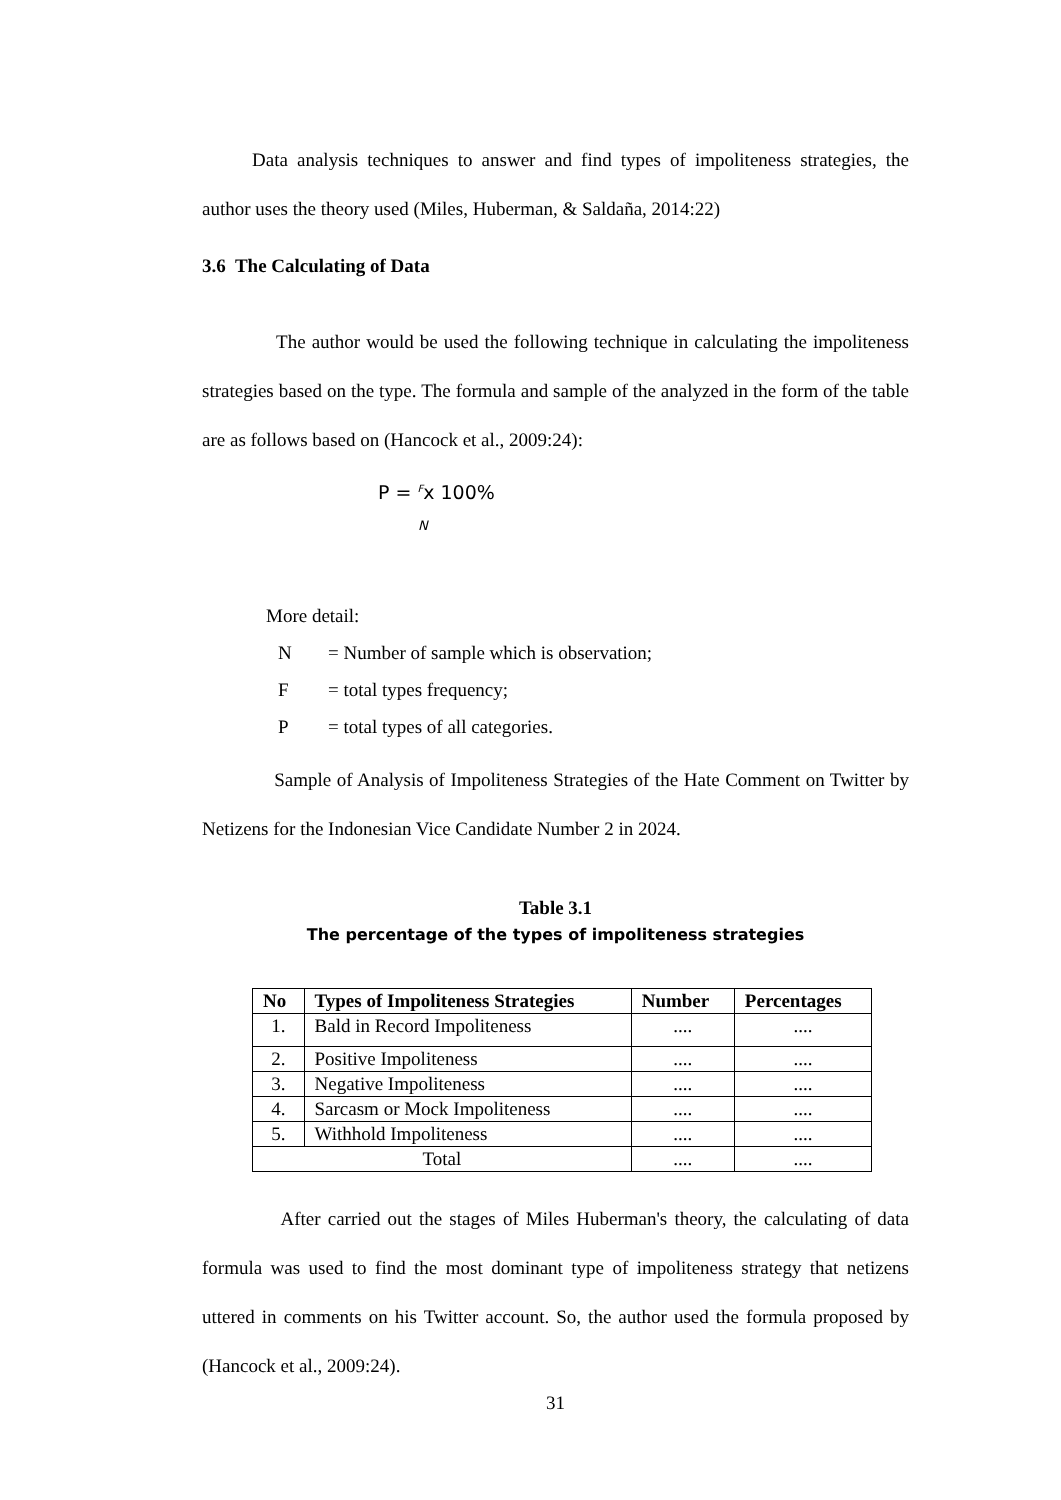Data analysis techniques to answer and find types of impoliteness strategies, the author uses the theory used (Miles, Huberman, & Saldaña, 2014:22)
3.6 The Calculating of Data
The author would be used the following technique in calculating the impoliteness strategies based on the type. The formula and sample of the analyzed in the form of the table are as follows based on (Hancock et al., 2009:24):
P = <sup>F</sup>x 100%
N
More detail:
N = Number of sample which is observation;
F = total types frequency;
P = total types of all categories.
Sample of Analysis of Impoliteness Strategies of the Hate Comment on Twitter by Netizens for the Indonesian Vice Candidate Number 2 in 2024.
Table 3.1
The percentage of the types of impoliteness strategies
| No | Types of Impoliteness Strategies | Number | Percentages |
| --- | --- | --- | --- |
| 1. | Bald in Record Impoliteness | .... | .... |
| 2. | Positive Impoliteness | .... | .... |
| 3. | Negative Impoliteness | .... | .... |
| 4. | Sarcasm or Mock Impoliteness | .... | .... |
| 5. | Withhold Impoliteness | .... | .... |
| Total | | .... | .... |
After carried out the stages of Miles Huberman's theory, the calculating of data formula was used to find the most dominant type of impoliteness strategy that netizens uttered in comments on his Twitter account. So, the author used the formula proposed by (Hancock et al., 2009:24).
31